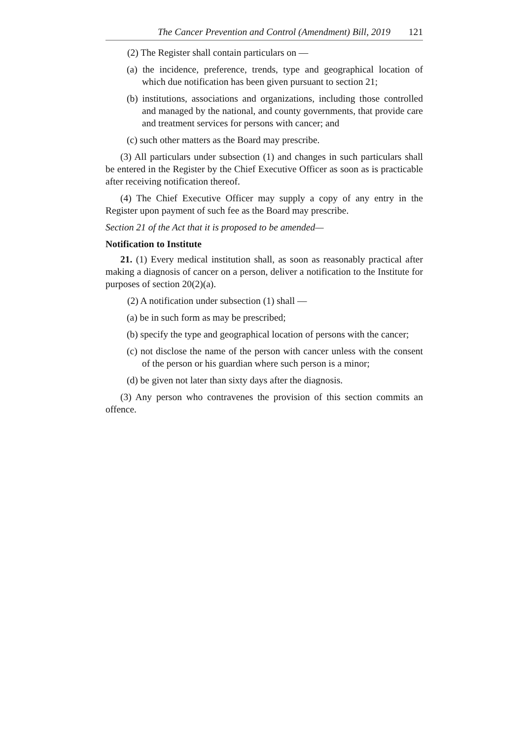The Cancer Prevention and Control (Amendment) Bill, 2019 121
(2) The Register shall contain particulars on —
(a) the incidence, preference, trends, type and geographical location of which due notification has been given pursuant to section 21;
(b) institutions, associations and organizations, including those controlled and managed by the national, and county governments, that provide care and treatment services for persons with cancer; and
(c) such other matters as the Board may prescribe.
(3) All particulars under subsection (1) and changes in such particulars shall be entered in the Register by the Chief Executive Officer as soon as is practicable after receiving notification thereof.
(4) The Chief Executive Officer may supply a copy of any entry in the Register upon payment of such fee as the Board may prescribe.
Section 21 of the Act that it is proposed to be amended—
Notification to Institute
21. (1) Every medical institution shall, as soon as reasonably practical after making a diagnosis of cancer on a person, deliver a notification to the Institute for purposes of section 20(2)(a).
(2) A notification under subsection (1) shall —
(a) be in such form as may be prescribed;
(b) specify the type and geographical location of persons with the cancer;
(c) not disclose the name of the person with cancer unless with the consent of the person or his guardian where such person is a minor;
(d) be given not later than sixty days after the diagnosis.
(3) Any person who contravenes the provision of this section commits an offence.